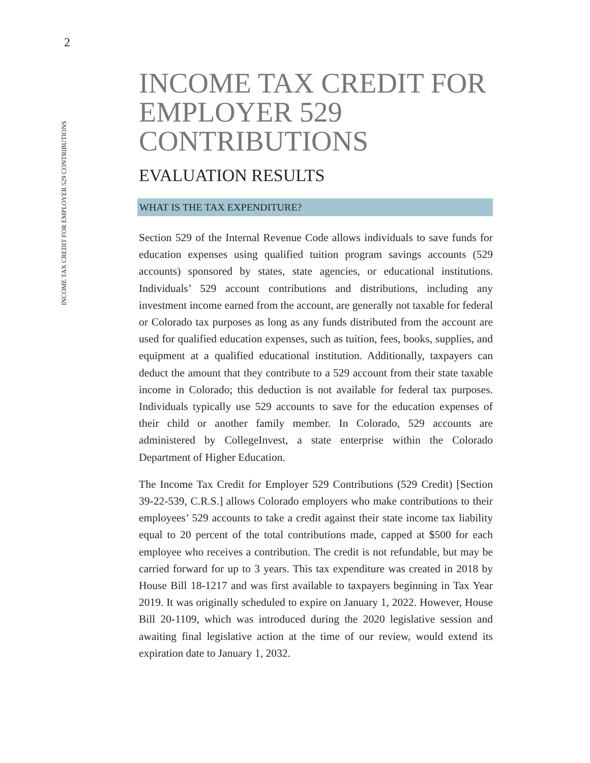2
INCOME TAX CREDIT FOR EMPLOYER 529 CONTRIBUTIONS
INCOME TAX CREDIT FOR EMPLOYER 529 CONTRIBUTIONS
EVALUATION RESULTS
WHAT IS THE TAX EXPENDITURE?
Section 529 of the Internal Revenue Code allows individuals to save funds for education expenses using qualified tuition program savings accounts (529 accounts) sponsored by states, state agencies, or educational institutions. Individuals’ 529 account contributions and distributions, including any investment income earned from the account, are generally not taxable for federal or Colorado tax purposes as long as any funds distributed from the account are used for qualified education expenses, such as tuition, fees, books, supplies, and equipment at a qualified educational institution. Additionally, taxpayers can deduct the amount that they contribute to a 529 account from their state taxable income in Colorado; this deduction is not available for federal tax purposes. Individuals typically use 529 accounts to save for the education expenses of their child or another family member. In Colorado, 529 accounts are administered by CollegeInvest, a state enterprise within the Colorado Department of Higher Education.
The Income Tax Credit for Employer 529 Contributions (529 Credit) [Section 39-22-539, C.R.S.] allows Colorado employers who make contributions to their employees’ 529 accounts to take a credit against their state income tax liability equal to 20 percent of the total contributions made, capped at $500 for each employee who receives a contribution. The credit is not refundable, but may be carried forward for up to 3 years. This tax expenditure was created in 2018 by House Bill 18-1217 and was first available to taxpayers beginning in Tax Year 2019. It was originally scheduled to expire on January 1, 2022. However, House Bill 20-1109, which was introduced during the 2020 legislative session and awaiting final legislative action at the time of our review, would extend its expiration date to January 1, 2032.